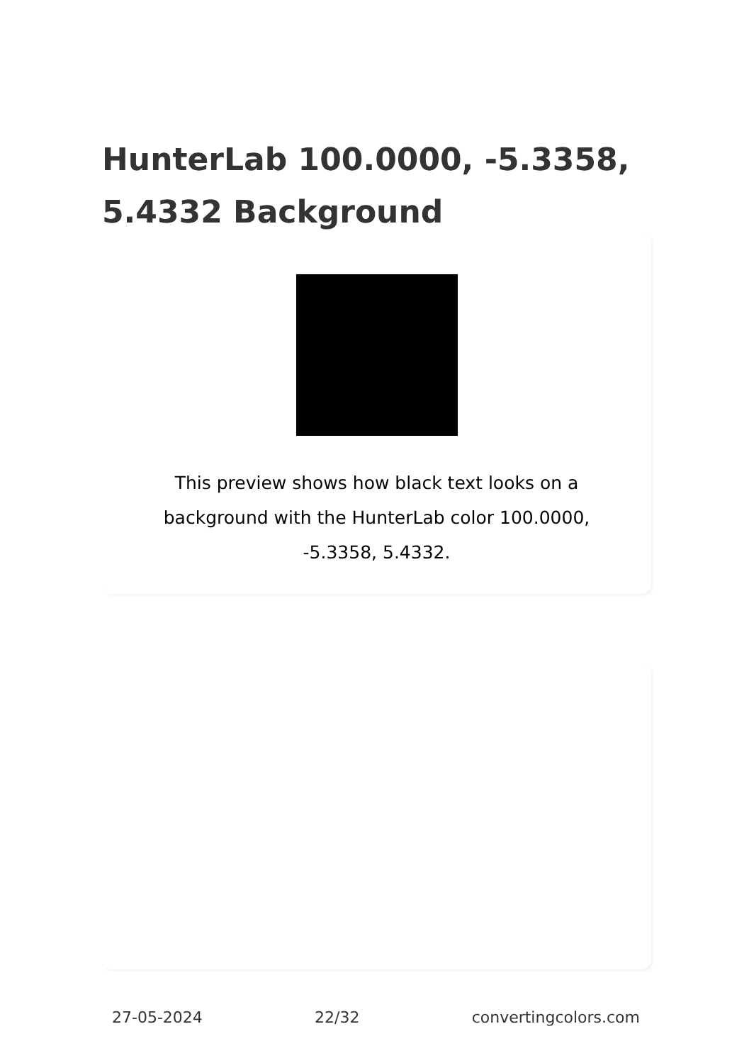HunterLab 100.0000, -5.3358, 5.4332 Background
This preview shows how black text looks on a background with the HunterLab color 100.0000, -5.3358, 5.4332.
27-05-2024 22/32 convertingcolors.com